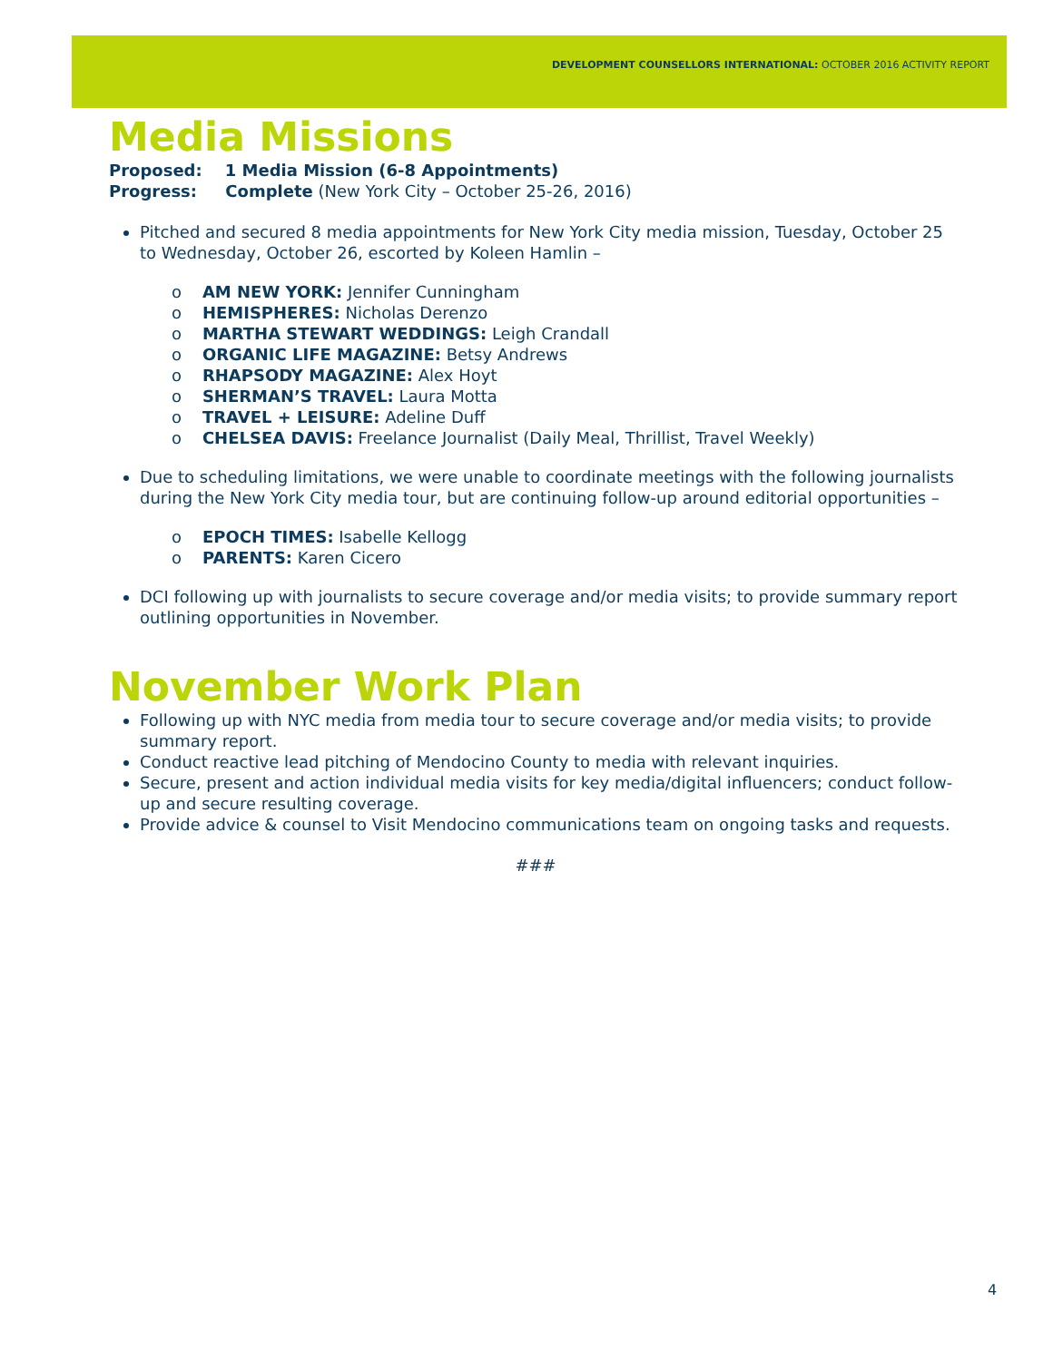DEVELOPMENT COUNSELLORS INTERNATIONAL: OCTOBER 2016 ACTIVITY REPORT
Media Missions
Proposed: 1 Media Mission (6-8 Appointments)
Progress: Complete (New York City – October 25-26, 2016)
Pitched and secured 8 media appointments for New York City media mission, Tuesday, October 25 to Wednesday, October 26, escorted by Koleen Hamlin –
o AM NEW YORK: Jennifer Cunningham
o HEMISPHERES: Nicholas Derenzo
o MARTHA STEWART WEDDINGS: Leigh Crandall
o ORGANIC LIFE MAGAZINE: Betsy Andrews
o RHAPSODY MAGAZINE: Alex Hoyt
o SHERMAN’S TRAVEL: Laura Motta
o TRAVEL + LEISURE: Adeline Duff
o CHELSEA DAVIS: Freelance Journalist (Daily Meal, Thrillist, Travel Weekly)
Due to scheduling limitations, we were unable to coordinate meetings with the following journalists during the New York City media tour, but are continuing follow-up around editorial opportunities –
o EPOCH TIMES: Isabelle Kellogg
o PARENTS: Karen Cicero
DCI following up with journalists to secure coverage and/or media visits; to provide summary report outlining opportunities in November.
November Work Plan
Following up with NYC media from media tour to secure coverage and/or media visits; to provide summary report.
Conduct reactive lead pitching of Mendocino County to media with relevant inquiries.
Secure, present and action individual media visits for key media/digital influencers; conduct follow-up and secure resulting coverage.
Provide advice & counsel to Visit Mendocino communications team on ongoing tasks and requests.
###
4